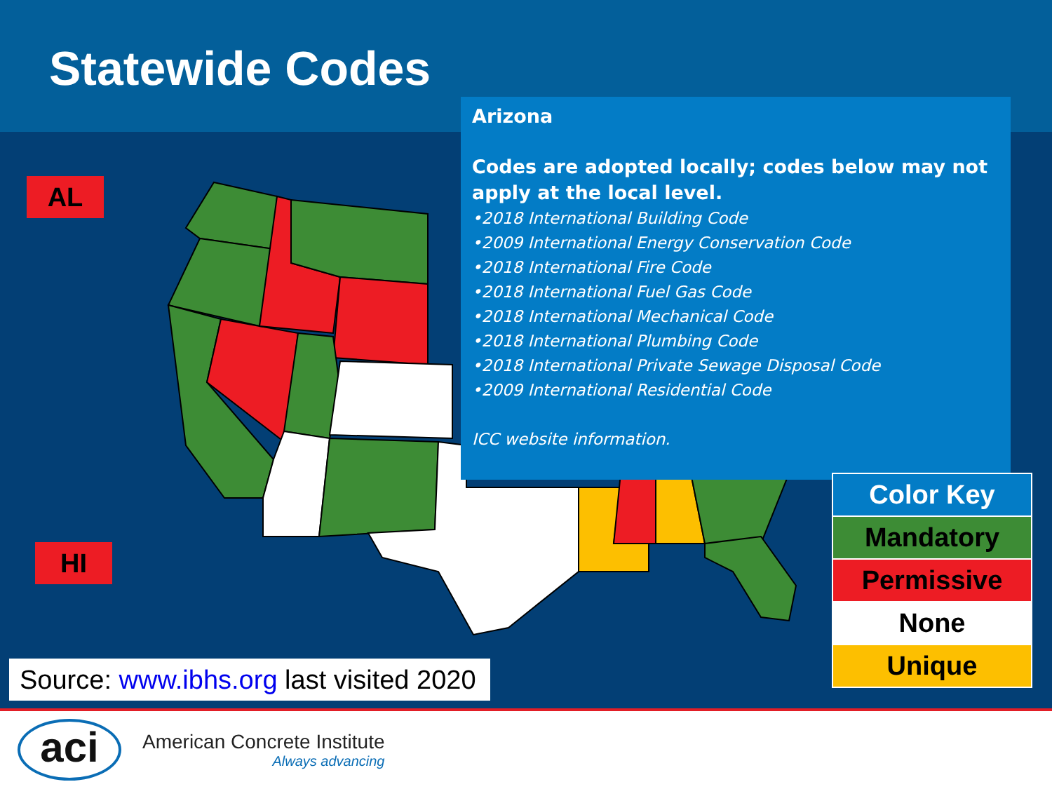Statewide Codes
AL
HI
Arizona
Codes are adopted locally; codes below may not apply at the local level.
•2018 International Building Code
•2009 International Energy Conservation Code
•2018 International Fire Code
•2018 International Fuel Gas Code
•2018 International Mechanical Code
•2018 International Plumbing Code
•2018 International Private Sewage Disposal Code
•2009 International Residential Code
ICC website information.
Color Key
Mandatory
Permissive
None
Unique
Source: www.ibhs.org last visited 2020
aci
American Concrete Institute
Always advancing